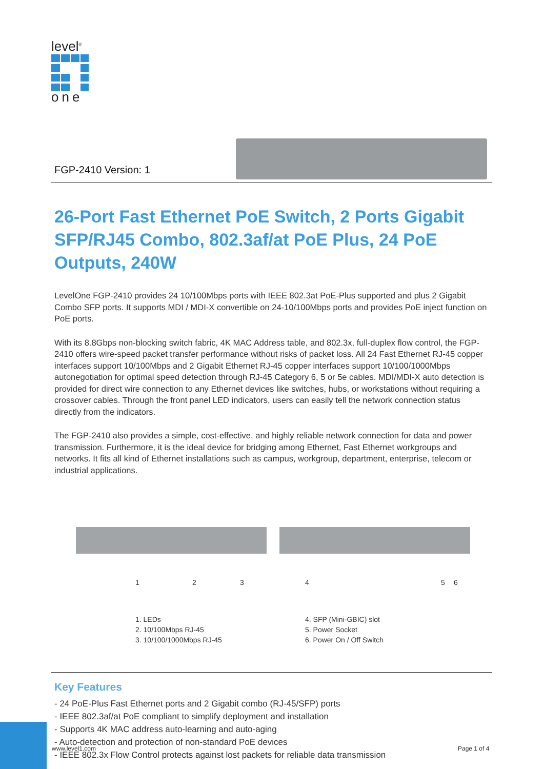level<sup>®</sup>
one
FGP-2410 Version: 1
26-Port Fast Ethernet PoE Switch, 2 Ports Gigabit SFP/RJ45 Combo, 802.3af/at PoE Plus, 24 PoE Outputs, 240W
LevelOne FGP-2410 provides 24 10/100Mbps ports with IEEE 802.3at PoE-Plus supported and plus 2 Gigabit Combo SFP ports. It supports MDI / MDI-X convertible on 24-10/100Mbps ports and provides PoE inject function on PoE ports.
With its 8.8Gbps non-blocking switch fabric, 4K MAC Address table, and 802.3x, full-duplex flow control, the FGP-2410 offers wire-speed packet transfer performance without risks of packet loss. All 24 Fast Ethernet RJ-45 copper interfaces support 10/100Mbps and 2 Gigabit Ethernet RJ-45 copper interfaces support 10/100/1000Mbps autonegotiation for optimal speed detection through RJ-45 Category 6, 5 or 5e cables. MDI/MDI-X auto detection is provided for direct wire connection to any Ethernet devices like switches, hubs, or workstations without requiring a crossover cables. Through the front panel LED indicators, users can easily tell the network connection status directly from the indicators.
The FGP-2410 also provides a simple, cost-effective, and highly reliable network connection for data and power transmission. Furthermore, it is the ideal device for bridging among Ethernet, Fast Ethernet workgroups and networks. It fits all kind of Ethernet installations such as campus, workgroup, department, enterprise, telecom or industrial applications.
1 2 3 4 5 6
1. LEDs
2. 10/100Mbps RJ-45
3. 10/100/1000Mbps RJ-45
4. SFP (Mini-GBIC) slot
5. Power Socket
6. Power On / Off Switch
Key Features
- 24 PoE-Plus Fast Ethernet ports and 2 Gigabit combo (RJ-45/SFP) ports
- IEEE 802.3af/at PoE compliant to simplify deployment and installation
- Supports 4K MAC address auto-learning and auto-aging
- Auto-detection and protection of non-standard PoE devices
- IEEE 802.3x Flow Control protects against lost packets for reliable data transmission
www.level1.com Page 1 of 4